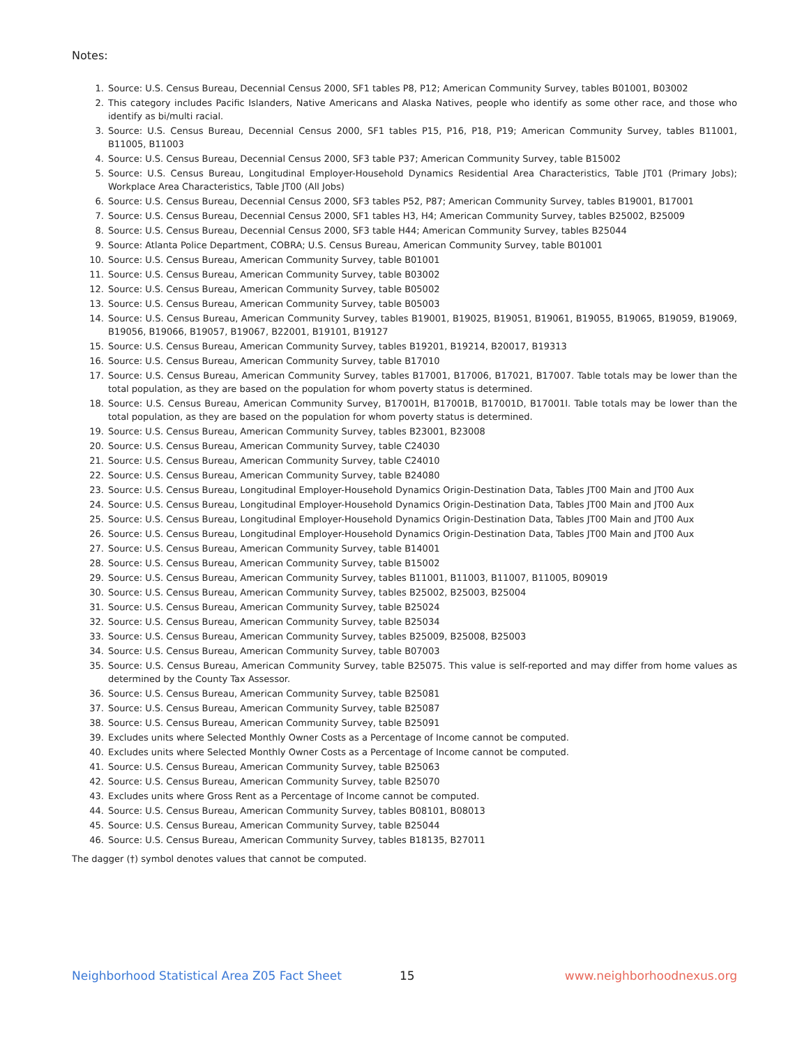Notes:
1. Source: U.S. Census Bureau, Decennial Census 2000, SF1 tables P8, P12; American Community Survey, tables B01001, B03002
2. This category includes Pacific Islanders, Native Americans and Alaska Natives, people who identify as some other race, and those who identify as bi/multi racial.
3. Source: U.S. Census Bureau, Decennial Census 2000, SF1 tables P15, P16, P18, P19; American Community Survey, tables B11001, B11005, B11003
4. Source: U.S. Census Bureau, Decennial Census 2000, SF3 table P37; American Community Survey, table B15002
5. Source: U.S. Census Bureau, Longitudinal Employer-Household Dynamics Residential Area Characteristics, Table JT01 (Primary Jobs); Workplace Area Characteristics, Table JT00 (All Jobs)
6. Source: U.S. Census Bureau, Decennial Census 2000, SF3 tables P52, P87; American Community Survey, tables B19001, B17001
7. Source: U.S. Census Bureau, Decennial Census 2000, SF1 tables H3, H4; American Community Survey, tables B25002, B25009
8. Source: U.S. Census Bureau, Decennial Census 2000, SF3 table H44; American Community Survey, tables B25044
9. Source: Atlanta Police Department, COBRA; U.S. Census Bureau, American Community Survey, table B01001
10. Source: U.S. Census Bureau, American Community Survey, table B01001
11. Source: U.S. Census Bureau, American Community Survey, table B03002
12. Source: U.S. Census Bureau, American Community Survey, table B05002
13. Source: U.S. Census Bureau, American Community Survey, table B05003
14. Source: U.S. Census Bureau, American Community Survey, tables B19001, B19025, B19051, B19061, B19055, B19065, B19059, B19069, B19056, B19066, B19057, B19067, B22001, B19101, B19127
15. Source: U.S. Census Bureau, American Community Survey, tables B19201, B19214, B20017, B19313
16. Source: U.S. Census Bureau, American Community Survey, table B17010
17. Source: U.S. Census Bureau, American Community Survey, tables B17001, B17006, B17021, B17007. Table totals may be lower than the total population, as they are based on the population for whom poverty status is determined.
18. Source: U.S. Census Bureau, American Community Survey, B17001H, B17001B, B17001D, B17001I. Table totals may be lower than the total population, as they are based on the population for whom poverty status is determined.
19. Source: U.S. Census Bureau, American Community Survey, tables B23001, B23008
20. Source: U.S. Census Bureau, American Community Survey, table C24030
21. Source: U.S. Census Bureau, American Community Survey, table C24010
22. Source: U.S. Census Bureau, American Community Survey, table B24080
23. Source: U.S. Census Bureau, Longitudinal Employer-Household Dynamics Origin-Destination Data, Tables JT00 Main and JT00 Aux
24. Source: U.S. Census Bureau, Longitudinal Employer-Household Dynamics Origin-Destination Data, Tables JT00 Main and JT00 Aux
25. Source: U.S. Census Bureau, Longitudinal Employer-Household Dynamics Origin-Destination Data, Tables JT00 Main and JT00 Aux
26. Source: U.S. Census Bureau, Longitudinal Employer-Household Dynamics Origin-Destination Data, Tables JT00 Main and JT00 Aux
27. Source: U.S. Census Bureau, American Community Survey, table B14001
28. Source: U.S. Census Bureau, American Community Survey, table B15002
29. Source: U.S. Census Bureau, American Community Survey, tables B11001, B11003, B11007, B11005, B09019
30. Source: U.S. Census Bureau, American Community Survey, tables B25002, B25003, B25004
31. Source: U.S. Census Bureau, American Community Survey, table B25024
32. Source: U.S. Census Bureau, American Community Survey, table B25034
33. Source: U.S. Census Bureau, American Community Survey, tables B25009, B25008, B25003
34. Source: U.S. Census Bureau, American Community Survey, table B07003
35. Source: U.S. Census Bureau, American Community Survey, table B25075. This value is self-reported and may differ from home values as determined by the County Tax Assessor.
36. Source: U.S. Census Bureau, American Community Survey, table B25081
37. Source: U.S. Census Bureau, American Community Survey, table B25087
38. Source: U.S. Census Bureau, American Community Survey, table B25091
39. Excludes units where Selected Monthly Owner Costs as a Percentage of Income cannot be computed.
40. Excludes units where Selected Monthly Owner Costs as a Percentage of Income cannot be computed.
41. Source: U.S. Census Bureau, American Community Survey, table B25063
42. Source: U.S. Census Bureau, American Community Survey, table B25070
43. Excludes units where Gross Rent as a Percentage of Income cannot be computed.
44. Source: U.S. Census Bureau, American Community Survey, tables B08101, B08013
45. Source: U.S. Census Bureau, American Community Survey, table B25044
46. Source: U.S. Census Bureau, American Community Survey, tables B18135, B27011
The dagger (†) symbol denotes values that cannot be computed.
Neighborhood Statistical Area Z05 Fact Sheet 15 www.neighborhoodnexus.org